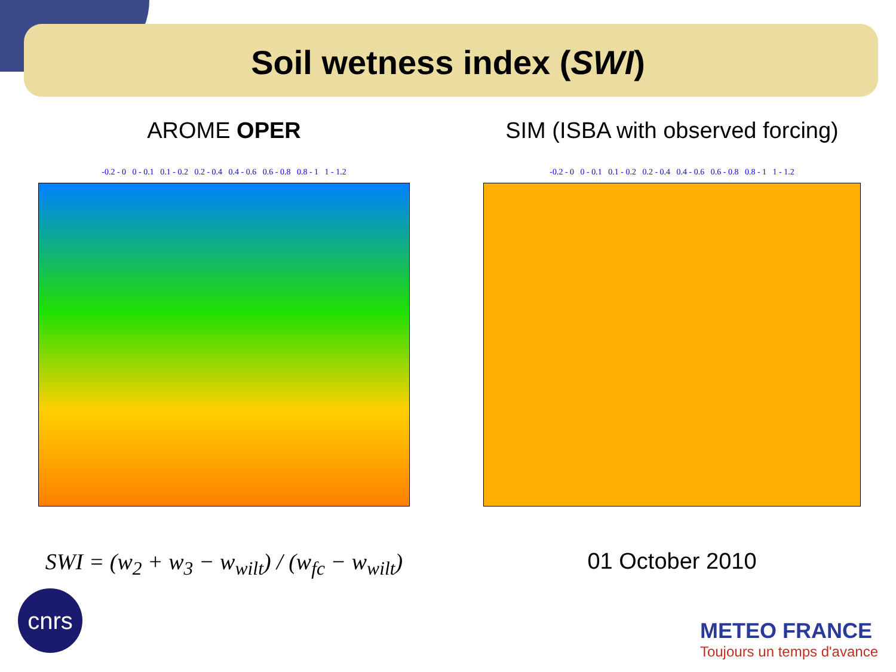Soil wetness index (SWI)
AROME OPER
-0.2 - 0 0 - 0.1 0.1 - 0.2 0.2 - 0.4 0.4 - 0.6 0.6 - 0.8 0.8 - 1 1 - 1.2
SIM (ISBA with observed forcing)
-0.2 - 0 0 - 0.1 0.1 - 0.2 0.2 - 0.4 0.4 - 0.6 0.6 - 0.8 0.8 - 1 1 - 1.2
SWI = (w<sub>2</sub> + w<sub>3</sub> − w<sub>wilt</sub>) / (w<sub>fc</sub> − w<sub>wilt</sub>)
01 October 2010
cnrs
METEO FRANCE
Toujours un temps d'avance